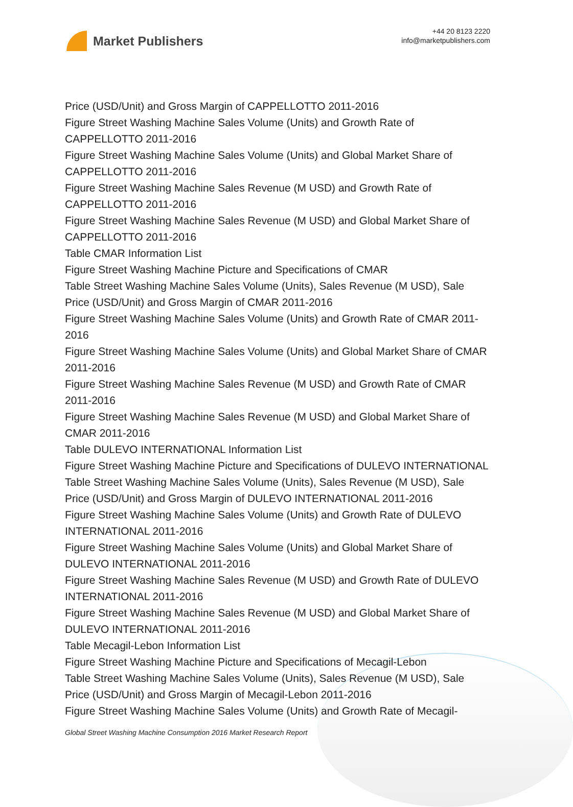Market Publishers
+44 20 8123 2220
info@marketpublishers.com
Price (USD/Unit) and Gross Margin of CAPPELLOTTO 2011-2016
Figure Street Washing Machine Sales Volume (Units) and Growth Rate of CAPPELLOTTO 2011-2016
Figure Street Washing Machine Sales Volume (Units) and Global Market Share of CAPPELLOTTO 2011-2016
Figure Street Washing Machine Sales Revenue (M USD) and Growth Rate of CAPPELLOTTO 2011-2016
Figure Street Washing Machine Sales Revenue (M USD) and Global Market Share of CAPPELLOTTO 2011-2016
Table CMAR Information List
Figure Street Washing Machine Picture and Specifications of CMAR
Table Street Washing Machine Sales Volume (Units), Sales Revenue (M USD), Sale Price (USD/Unit) and Gross Margin of CMAR 2011-2016
Figure Street Washing Machine Sales Volume (Units) and Growth Rate of CMAR 2011-2016
Figure Street Washing Machine Sales Volume (Units) and Global Market Share of CMAR 2011-2016
Figure Street Washing Machine Sales Revenue (M USD) and Growth Rate of CMAR 2011-2016
Figure Street Washing Machine Sales Revenue (M USD) and Global Market Share of CMAR 2011-2016
Table DULEVO INTERNATIONAL Information List
Figure Street Washing Machine Picture and Specifications of DULEVO INTERNATIONAL
Table Street Washing Machine Sales Volume (Units), Sales Revenue (M USD), Sale Price (USD/Unit) and Gross Margin of DULEVO INTERNATIONAL 2011-2016
Figure Street Washing Machine Sales Volume (Units) and Growth Rate of DULEVO INTERNATIONAL 2011-2016
Figure Street Washing Machine Sales Volume (Units) and Global Market Share of DULEVO INTERNATIONAL 2011-2016
Figure Street Washing Machine Sales Revenue (M USD) and Growth Rate of DULEVO INTERNATIONAL 2011-2016
Figure Street Washing Machine Sales Revenue (M USD) and Global Market Share of DULEVO INTERNATIONAL 2011-2016
Table Mecagil-Lebon Information List
Figure Street Washing Machine Picture and Specifications of Mecagil-Lebon
Table Street Washing Machine Sales Volume (Units), Sales Revenue (M USD), Sale Price (USD/Unit) and Gross Margin of Mecagil-Lebon 2011-2016
Figure Street Washing Machine Sales Volume (Units) and Growth Rate of Mecagil-
Global Street Washing Machine Consumption 2016 Market Research Report